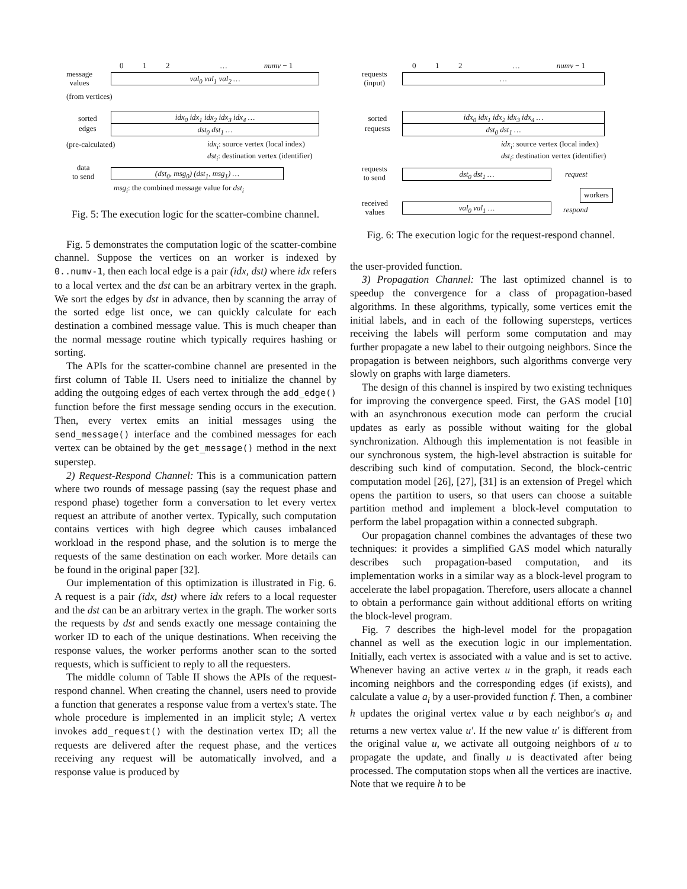0 1 2 … numv − 1
message
values
val<sub>0</sub> val<sub>1</sub> val<sub>2</sub> …
(from vertices)
sorted
edges
idx<sub>0</sub> idx<sub>1</sub> idx<sub>2</sub> idx<sub>3</sub> idx<sub>4</sub> …
dst<sub>0</sub> dst<sub>1</sub> …
(pre-calculated)
idx<sub>i</sub>: source vertex (local index)
dst<sub>i</sub>: destination vertex (identifier)
data
to send
(dst<sub>0</sub>, msg<sub>0</sub>) (dst<sub>1</sub>, msg<sub>1</sub>) …
msg<sub>i</sub>: the combined message value for dst<sub>i</sub>
Fig. 5: The execution logic for the scatter-combine channel.
Fig. 5 demonstrates the computation logic of the scatter-combine channel. Suppose the vertices on an worker is indexed by 0..numv-1, then each local edge is a pair (idx, dst) where idx refers to a local vertex and the dst can be an arbitrary vertex in the graph. We sort the edges by dst in advance, then by scanning the array of the sorted edge list once, we can quickly calculate for each destination a combined message value. This is much cheaper than the normal message routine which typically requires hashing or sorting.
The APIs for the scatter-combine channel are presented in the first column of Table II. Users need to initialize the channel by adding the outgoing edges of each vertex through the add_edge() function before the first message sending occurs in the execution. Then, every vertex emits an initial messages using the send_message() interface and the combined messages for each vertex can be obtained by the get_message() method in the next superstep.
2) Request-Respond Channel: This is a communication pattern where two rounds of message passing (say the request phase and respond phase) together form a conversation to let every vertex request an attribute of another vertex. Typically, such computation contains vertices with high degree which causes imbalanced workload in the respond phase, and the solution is to merge the requests of the same destination on each worker. More details can be found in the original paper [32].
Our implementation of this optimization is illustrated in Fig. 6. A request is a pair (idx, dst) where idx refers to a local requester and the dst can be an arbitrary vertex in the graph. The worker sorts the requests by dst and sends exactly one message containing the worker ID to each of the unique destinations. When receiving the response values, the worker performs another scan to the sorted requests, which is sufficient to reply to all the requesters.
The middle column of Table II shows the APIs of the request-respond channel. When creating the channel, users need to provide a function that generates a response value from a vertex's state. The whole procedure is implemented in an implicit style; A vertex invokes add_request() with the destination vertex ID; all the requests are delivered after the request phase, and the vertices receiving any request will be automatically involved, and a response value is produced by
0 1 2 … numv − 1
requests
(input)
…
sorted
requests
idx<sub>0</sub> idx<sub>1</sub> idx<sub>2</sub> idx<sub>3</sub> idx<sub>4</sub> …
dst<sub>0</sub> dst<sub>1</sub> …
idx<sub>i</sub>: source vertex (local index)
dst<sub>i</sub>: destination vertex (identifier)
requests
to send
dst<sub>0</sub> dst<sub>1</sub> … request
workers
received
values
val<sub>0</sub> val<sub>1</sub> … respond
Fig. 6: The execution logic for the request-respond channel.
the user-provided function.
3) Propagation Channel: The last optimized channel is to speedup the convergence for a class of propagation-based algorithms. In these algorithms, typically, some vertices emit the initial labels, and in each of the following supersteps, vertices receiving the labels will perform some computation and may further propagate a new label to their outgoing neighbors. Since the propagation is between neighbors, such algorithms converge very slowly on graphs with large diameters.
The design of this channel is inspired by two existing techniques for improving the convergence speed. First, the GAS model [10] with an asynchronous execution mode can perform the crucial updates as early as possible without waiting for the global synchronization. Although this implementation is not feasible in our synchronous system, the high-level abstraction is suitable for describing such kind of computation. Second, the block-centric computation model [26], [27], [31] is an extension of Pregel which opens the partition to users, so that users can choose a suitable partition method and implement a block-level computation to perform the label propagation within a connected subgraph.
Our propagation channel combines the advantages of these two techniques: it provides a simplified GAS model which naturally describes such propagation-based computation, and its implementation works in a similar way as a block-level program to accelerate the label propagation. Therefore, users allocate a channel to obtain a performance gain without additional efforts on writing the block-level program.
Fig. 7 describes the high-level model for the propagation channel as well as the execution logic in our implementation. Initially, each vertex is associated with a value and is set to active. Whenever having an active vertex u in the graph, it reads each incoming neighbors and the corresponding edges (if exists), and calculate a value a<sub>i</sub> by a user-provided function f. Then, a combiner h updates the original vertex value u by each neighbor's a<sub>i</sub> and returns a new vertex value u′. If the new value u′ is different from the original value u, we activate all outgoing neighbors of u to propagate the update, and finally u is deactivated after being processed. The computation stops when all the vertices are inactive. Note that we require h to be